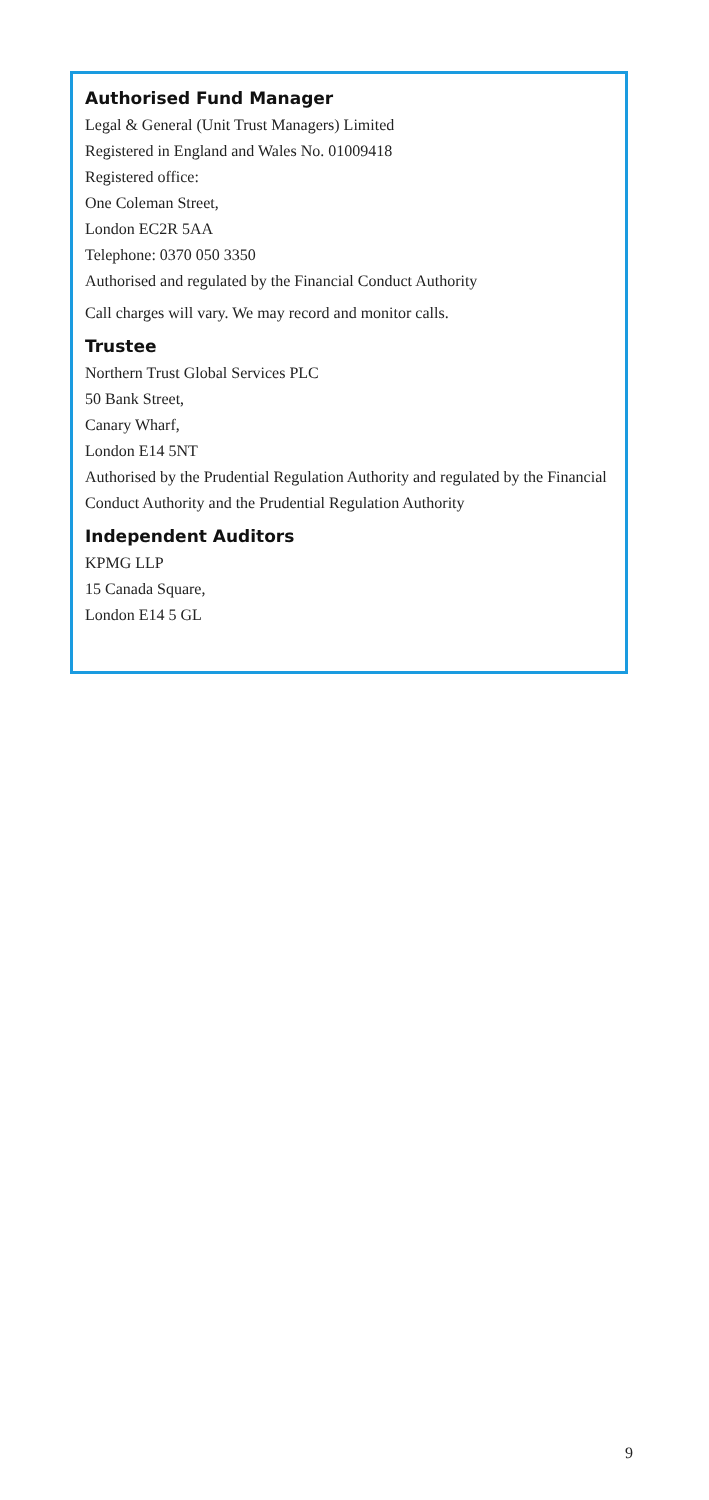Authorised Fund Manager
Legal & General (Unit Trust Managers) Limited
Registered in England and Wales No. 01009418
Registered office:
One Coleman Street,
London EC2R 5AA
Telephone: 0370 050 3350
Authorised and regulated by the Financial Conduct Authority
Call charges will vary. We may record and monitor calls.
Trustee
Northern Trust Global Services PLC
50 Bank Street,
Canary Wharf,
London E14 5NT
Authorised by the Prudential Regulation Authority and regulated by the Financial Conduct Authority and the Prudential Regulation Authority
Independent Auditors
KPMG LLP
15 Canada Square,
London E14 5 GL
9